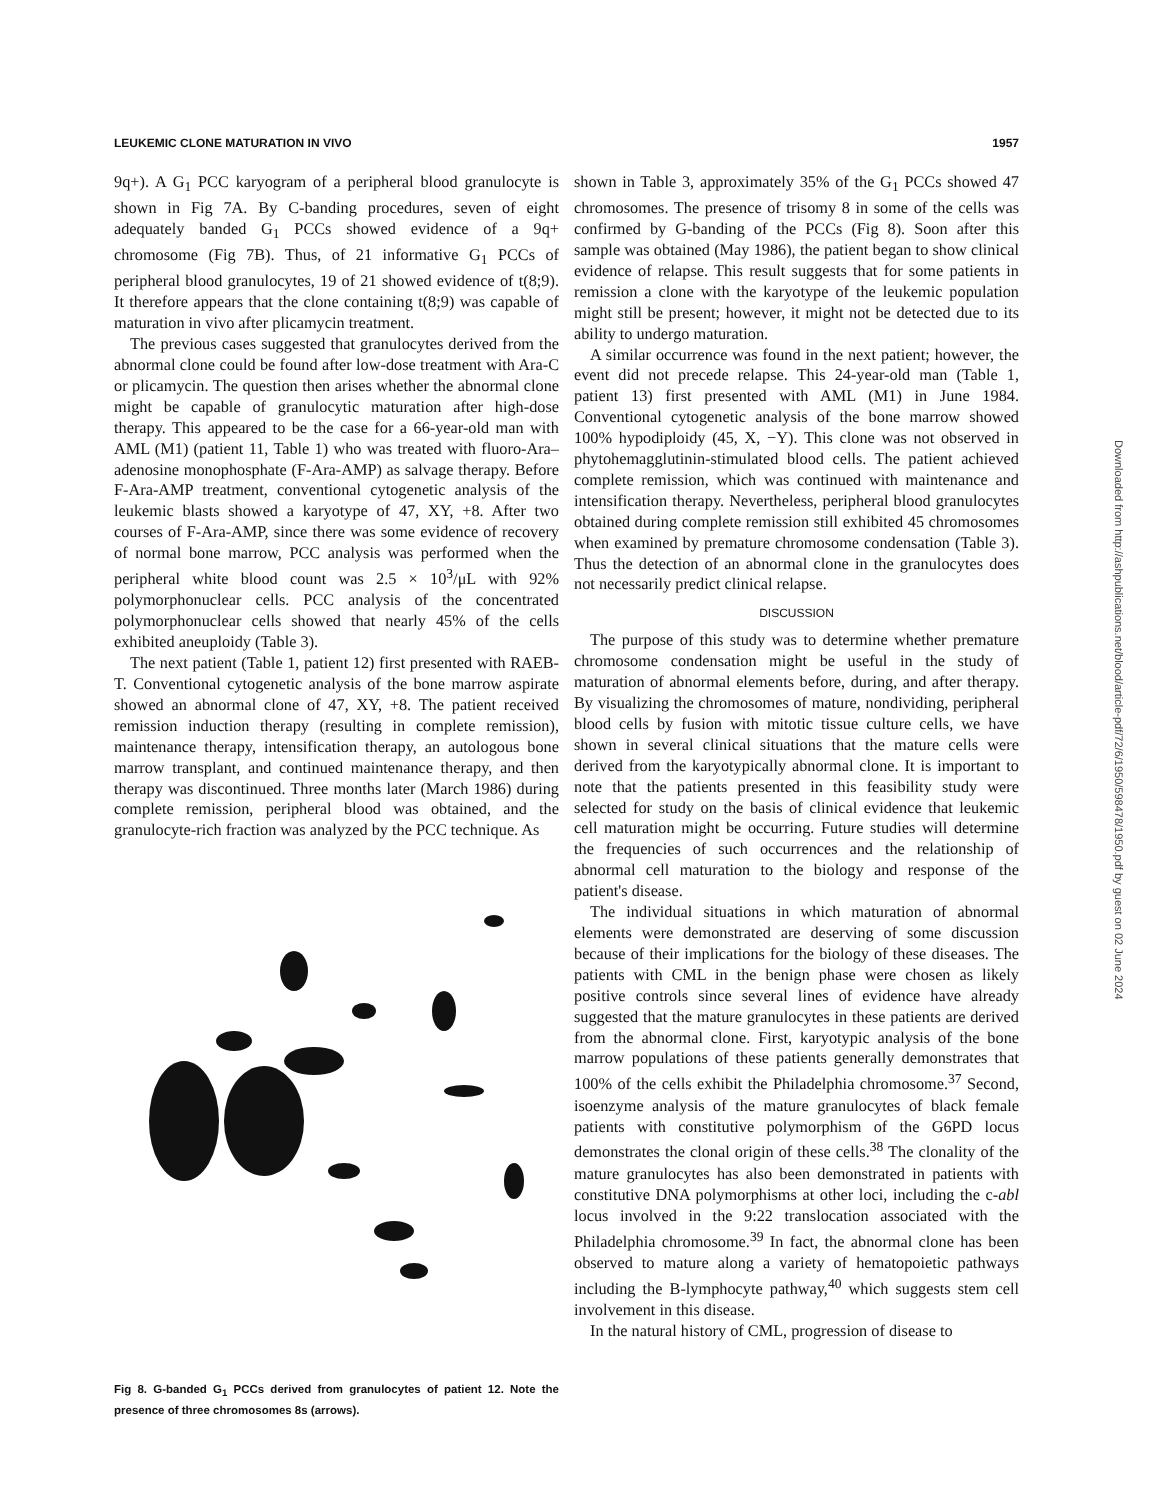LEUKEMIC CLONE MATURATION IN VIVO 1957
9q+). A G<sub>1</sub> PCC karyogram of a peripheral blood granulocyte is shown in Fig 7A. By C-banding procedures, seven of eight adequately banded G<sub>1</sub> PCCs showed evidence of a 9q+ chromosome (Fig 7B). Thus, of 21 informative G<sub>1</sub> PCCs of peripheral blood granulocytes, 19 of 21 showed evidence of t(8;9). It therefore appears that the clone containing t(8;9) was capable of maturation in vivo after plicamycin treatment.
The previous cases suggested that granulocytes derived from the abnormal clone could be found after low-dose treatment with Ara-C or plicamycin. The question then arises whether the abnormal clone might be capable of granulocytic maturation after high-dose therapy. This appeared to be the case for a 66-year-old man with AML (M1) (patient 11, Table 1) who was treated with fluoro-Ara–adenosine monophosphate (F-Ara-AMP) as salvage therapy. Before F-Ara-AMP treatment, conventional cytogenetic analysis of the leukemic blasts showed a karyotype of 47, XY, +8. After two courses of F-Ara-AMP, since there was some evidence of recovery of normal bone marrow, PCC analysis was performed when the peripheral white blood count was 2.5 × 10<sup>3</sup>/μL with 92% polymorphonuclear cells. PCC analysis of the concentrated polymorphonuclear cells showed that nearly 45% of the cells exhibited aneuploidy (Table 3).
The next patient (Table 1, patient 12) first presented with RAEB-T. Conventional cytogenetic analysis of the bone marrow aspirate showed an abnormal clone of 47, XY, +8. The patient received remission induction therapy (resulting in complete remission), maintenance therapy, intensification therapy, an autologous bone marrow transplant, and continued maintenance therapy, and then therapy was discontinued. Three months later (March 1986) during complete remission, peripheral blood was obtained, and the granulocyte-rich fraction was analyzed by the PCC technique. As
Fig 8. G-banded G<sub>1</sub> PCCs derived from granulocytes of patient 12. Note the presence of three chromosomes 8s (arrows).
shown in Table 3, approximately 35% of the G<sub>1</sub> PCCs showed 47 chromosomes. The presence of trisomy 8 in some of the cells was confirmed by G-banding of the PCCs (Fig 8). Soon after this sample was obtained (May 1986), the patient began to show clinical evidence of relapse. This result suggests that for some patients in remission a clone with the karyotype of the leukemic population might still be present; however, it might not be detected due to its ability to undergo maturation.
A similar occurrence was found in the next patient; however, the event did not precede relapse. This 24-year-old man (Table 1, patient 13) first presented with AML (M1) in June 1984. Conventional cytogenetic analysis of the bone marrow showed 100% hypodiploidy (45, X, −Y). This clone was not observed in phytohemagglutinin-stimulated blood cells. The patient achieved complete remission, which was continued with maintenance and intensification therapy. Nevertheless, peripheral blood granulocytes obtained during complete remission still exhibited 45 chromosomes when examined by premature chromosome condensation (Table 3). Thus the detection of an abnormal clone in the granulocytes does not necessarily predict clinical relapse.
DISCUSSION
The purpose of this study was to determine whether premature chromosome condensation might be useful in the study of maturation of abnormal elements before, during, and after therapy. By visualizing the chromosomes of mature, nondividing, peripheral blood cells by fusion with mitotic tissue culture cells, we have shown in several clinical situations that the mature cells were derived from the karyotypically abnormal clone. It is important to note that the patients presented in this feasibility study were selected for study on the basis of clinical evidence that leukemic cell maturation might be occurring. Future studies will determine the frequencies of such occurrences and the relationship of abnormal cell maturation to the biology and response of the patient's disease.
The individual situations in which maturation of abnormal elements were demonstrated are deserving of some discussion because of their implications for the biology of these diseases. The patients with CML in the benign phase were chosen as likely positive controls since several lines of evidence have already suggested that the mature granulocytes in these patients are derived from the abnormal clone. First, karyotypic analysis of the bone marrow populations of these patients generally demonstrates that 100% of the cells exhibit the Philadelphia chromosome.<sup>37</sup> Second, isoenzyme analysis of the mature granulocytes of black female patients with constitutive polymorphism of the G6PD locus demonstrates the clonal origin of these cells.<sup>38</sup> The clonality of the mature granulocytes has also been demonstrated in patients with constitutive DNA polymorphisms at other loci, including the c-abl locus involved in the 9:22 translocation associated with the Philadelphia chromosome.<sup>39</sup> In fact, the abnormal clone has been observed to mature along a variety of hematopoietic pathways including the B-lymphocyte pathway,<sup>40</sup> which suggests stem cell involvement in this disease.
In the natural history of CML, progression of disease to
Downloaded from http://ashpublications.net/blood/article-pdf/72/6/1950/598478/1950.pdf by guest on 02 June 2024